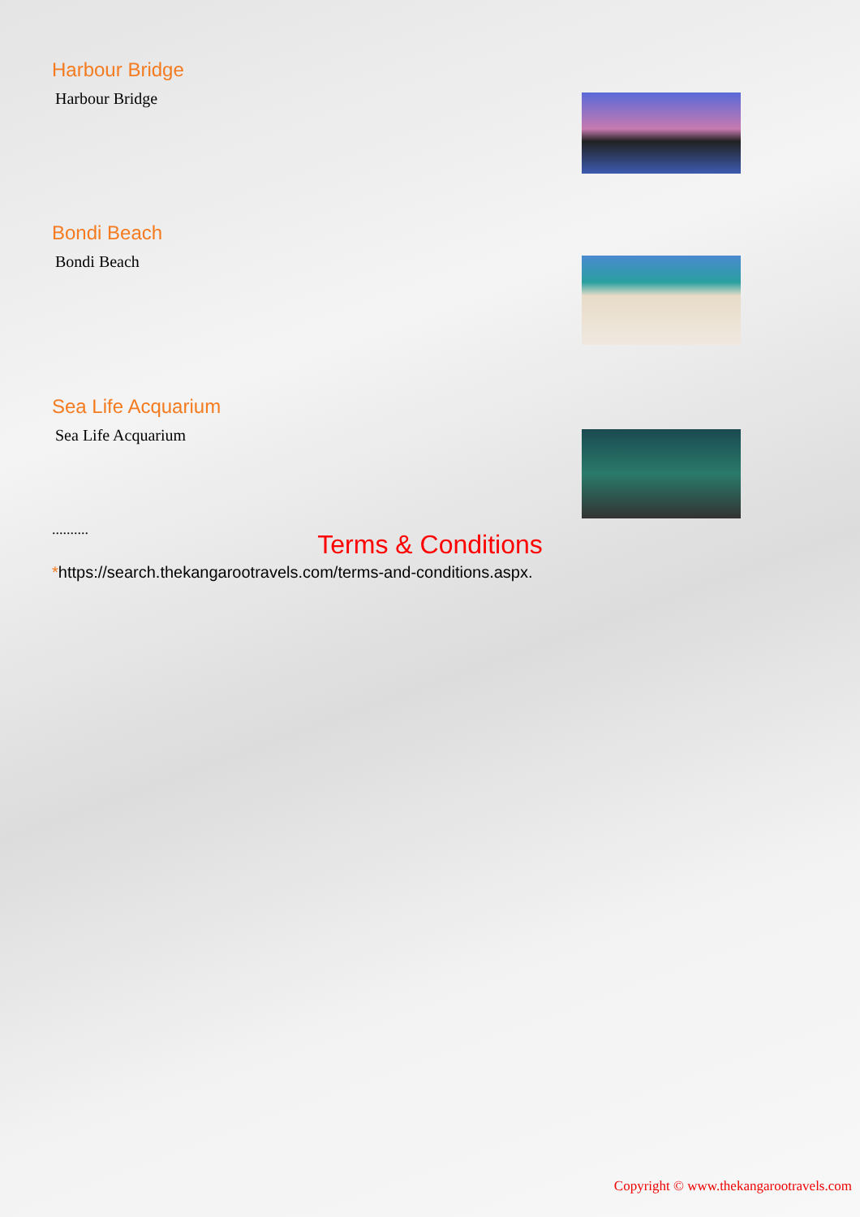Harbour Bridge
Harbour Bridge
Bondi Beach
Bondi Beach
Sea Life Acquarium
Sea Life Acquarium
..........
Terms & Conditions
*https://search.thekangarootravels.com/terms-and-conditions.aspx.
Copyright © www.thekangarootravels.com